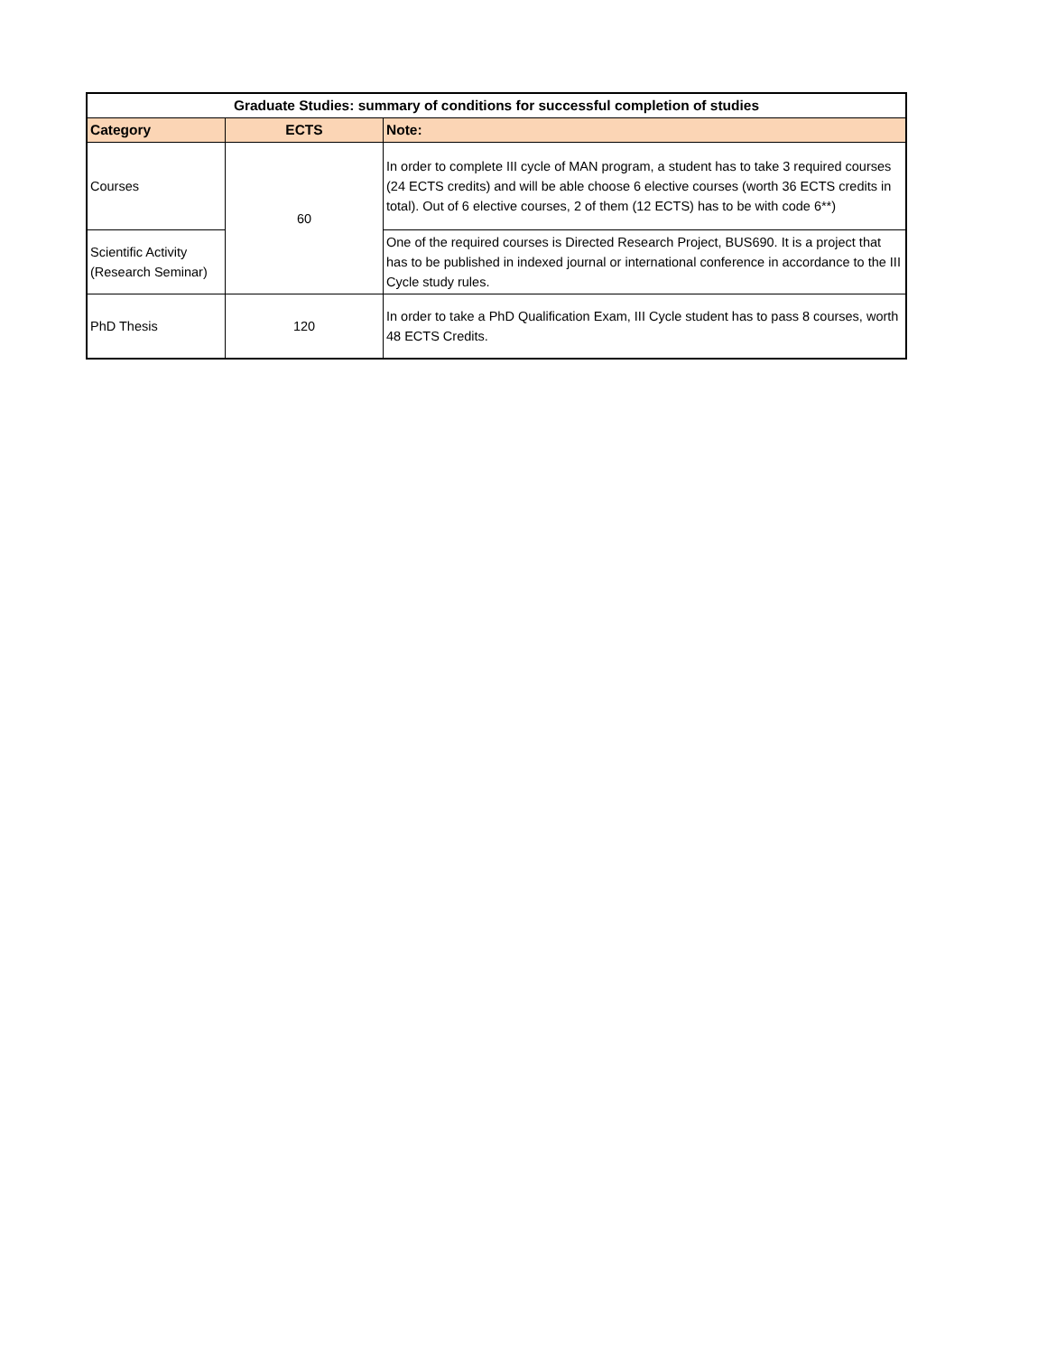| Graduate Studies: summary of conditions for successful completion of studies | | |
| --- | --- | --- |
| Category | ECTS | Note: |
| Courses | 60 | In order to complete III cycle of MAN program, a student has to take 3 required courses (24 ECTS credits) and will be able choose 6 elective courses (worth 36 ECTS credits in total). Out of 6 elective courses, 2 of them (12 ECTS) has to be with code 6**) |
| Scientific Activity (Research Seminar) | | One of the required courses is Directed Research Project, BUS690. It is a project that has to be published in indexed journal or international conference in accordance to the III Cycle study rules. |
| PhD Thesis | 120 | In order to take a PhD Qualification Exam, III Cycle student has to pass 8 courses, worth 48 ECTS Credits. |